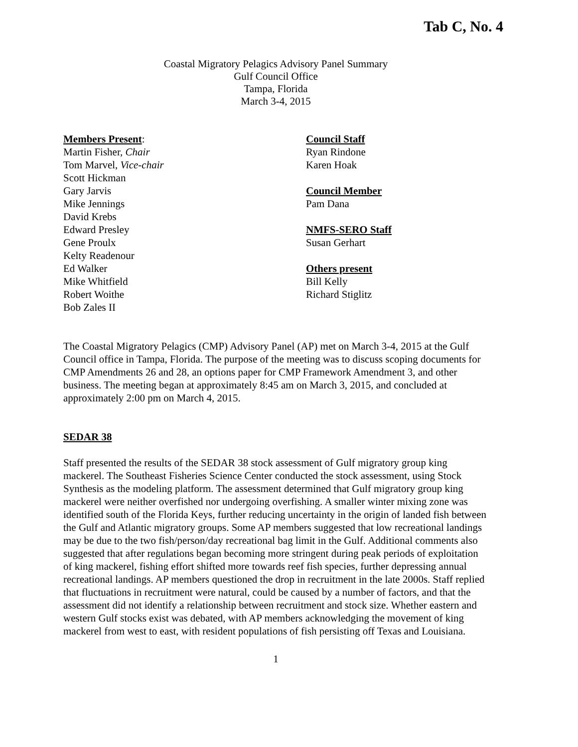Tab C, No. 4
Coastal Migratory Pelagics Advisory Panel Summary
Gulf Council Office
Tampa, Florida
March 3-4, 2015
Members Present:
Martin Fisher, Chair
Tom Marvel, Vice-chair
Scott Hickman
Gary Jarvis
Mike Jennings
David Krebs
Edward Presley
Gene Proulx
Kelty Readenour
Ed Walker
Mike Whitfield
Robert Woithe
Bob Zales II
Council Staff
Ryan Rindone
Karen Hoak
Council Member
Pam Dana
NMFS-SERO Staff
Susan Gerhart
Others present
Bill Kelly
Richard Stiglitz
The Coastal Migratory Pelagics (CMP) Advisory Panel (AP) met on March 3-4, 2015 at the Gulf Council office in Tampa, Florida. The purpose of the meeting was to discuss scoping documents for CMP Amendments 26 and 28, an options paper for CMP Framework Amendment 3, and other business. The meeting began at approximately 8:45 am on March 3, 2015, and concluded at approximately 2:00 pm on March 4, 2015.
SEDAR 38
Staff presented the results of the SEDAR 38 stock assessment of Gulf migratory group king mackerel. The Southeast Fisheries Science Center conducted the stock assessment, using Stock Synthesis as the modeling platform. The assessment determined that Gulf migratory group king mackerel were neither overfished nor undergoing overfishing. A smaller winter mixing zone was identified south of the Florida Keys, further reducing uncertainty in the origin of landed fish between the Gulf and Atlantic migratory groups. Some AP members suggested that low recreational landings may be due to the two fish/person/day recreational bag limit in the Gulf. Additional comments also suggested that after regulations began becoming more stringent during peak periods of exploitation of king mackerel, fishing effort shifted more towards reef fish species, further depressing annual recreational landings. AP members questioned the drop in recruitment in the late 2000s. Staff replied that fluctuations in recruitment were natural, could be caused by a number of factors, and that the assessment did not identify a relationship between recruitment and stock size. Whether eastern and western Gulf stocks exist was debated, with AP members acknowledging the movement of king mackerel from west to east, with resident populations of fish persisting off Texas and Louisiana.
1